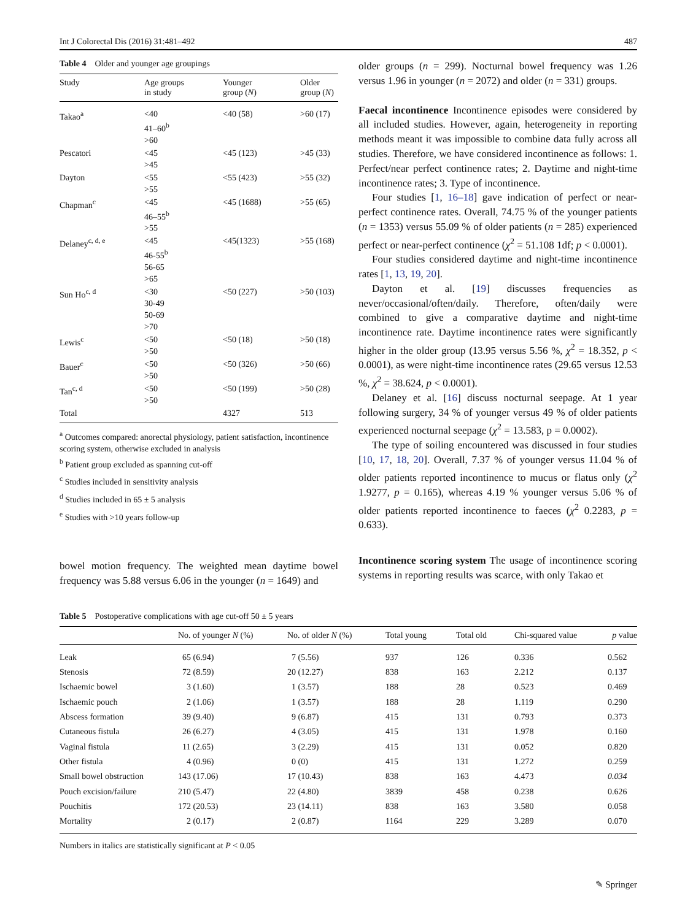Int J Colorectal Dis (2016) 31:481–492 487
Table 4 Older and younger age groupings
| Study | Age groups in study | Younger group ( N ) | Older group ( N ) |
| --- | --- | --- | --- |
| Takao<sup>a</sup> | <40 41–60<sup>b</sup> >60 | <40 (58) | >60 (17) |
| Pescatori | <45 >45 | <45 (123) | >45 (33) |
| Dayton | <55 >55 | <55 (423) | >55 (32) |
| Chapman<sup>c</sup> | <45 46–55<sup>b</sup> >55 | <45 (1688) | >55 (65) |
| Delaney<sup>c, d, e</sup> | <45 46-55<sup>b</sup> 56-65 >65 | <45(1323) | >55 (168) |
| Sun Ho<sup>c, d</sup> | <30 30-49 50-69 >70 | <50 (227) | >50 (103) |
| Lewis<sup>c</sup> | <50 >50 | <50 (18) | >50 (18) |
| Bauer<sup>c</sup> | <50 >50 | <50 (326) | >50 (66) |
| Tan<sup>c, d</sup> | <50 >50 | <50 (199) | >50 (28) |
| Total | | 4327 | 513 |
<sup>a</sup> Outcomes compared: anorectal physiology, patient satisfaction, incontinence scoring system, otherwise excluded in analysis
<sup>b</sup> Patient group excluded as spanning cut-off
<sup>c</sup> Studies included in sensitivity analysis
<sup>d</sup> Studies included in 65 ± 5 analysis
<sup>e</sup> Studies with >10 years follow-up
bowel motion frequency. The weighted mean daytime bowel frequency was 5.88 versus 6.06 in the younger (n = 1649) and
older groups (n = 299). Nocturnal bowel frequency was 1.26 versus 1.96 in younger (n = 2072) and older (n = 331) groups.
Faecal incontinence Incontinence episodes were considered by all included studies. However, again, heterogeneity in reporting methods meant it was impossible to combine data fully across all studies. Therefore, we have considered incontinence as follows: 1. Perfect/near perfect continence rates; 2. Daytime and night-time incontinence rates; 3. Type of incontinence.
Four studies [1, 16–18] gave indication of perfect or near-perfect continence rates. Overall, 74.75 % of the younger patients (n = 1353) versus 55.09 % of older patients (n = 285) experienced perfect or near-perfect continence (χ<sup>2</sup> = 51.108 1df; p < 0.0001).
Four studies considered daytime and night-time incontinence rates [1, 13, 19, 20].
Dayton et al. [19] discusses frequencies as never/occasional/often/daily. Therefore, often/daily were combined to give a comparative daytime and night-time incontinence rate. Daytime incontinence rates were significantly higher in the older group (13.95 versus 5.56 %, χ<sup>2</sup> = 18.352, p < 0.0001), as were night-time incontinence rates (29.65 versus 12.53 %, χ<sup>2</sup> = 38.624, p < 0.0001).
Delaney et al. [16] discuss nocturnal seepage. At 1 year following surgery, 34 % of younger versus 49 % of older patients experienced nocturnal seepage (χ<sup>2</sup> = 13.583, p = 0.0002).
The type of soiling encountered was discussed in four studies [10, 17, 18, 20]. Overall, 7.37 % of younger versus 11.04 % of older patients reported incontinence to mucus or flatus only (χ<sup>2</sup> 1.9277, p = 0.165), whereas 4.19 % younger versus 5.06 % of older patients reported incontinence to faeces (χ<sup>2</sup> 0.2283, p = 0.633).
Incontinence scoring system The usage of incontinence scoring systems in reporting results was scarce, with only Takao et
Table 5 Postoperative complications with age cut-off 50 ± 5 years
| | No. of younger N (%) | No. of older N (%) | Total young | Total old | Chi-squared value | p value |
| --- | --- | --- | --- | --- | --- | --- |
| Leak | 65 (6.94) | 7 (5.56) | 937 | 126 | 0.336 | 0.562 |
| Stenosis | 72 (8.59) | 20 (12.27) | 838 | 163 | 2.212 | 0.137 |
| Ischaemic bowel | 3 (1.60) | 1 (3.57) | 188 | 28 | 0.523 | 0.469 |
| Ischaemic pouch | 2 (1.06) | 1 (3.57) | 188 | 28 | 1.119 | 0.290 |
| Abscess formation | 39 (9.40) | 9 (6.87) | 415 | 131 | 0.793 | 0.373 |
| Cutaneous fistula | 26 (6.27) | 4 (3.05) | 415 | 131 | 1.978 | 0.160 |
| Vaginal fistula | 11 (2.65) | 3 (2.29) | 415 | 131 | 0.052 | 0.820 |
| Other fistula | 4 (0.96) | 0 (0) | 415 | 131 | 1.272 | 0.259 |
| Small bowel obstruction | 143 (17.06) | 17 (10.43) | 838 | 163 | 4.473 | 0.034 |
| Pouch excision/failure | 210 (5.47) | 22 (4.80) | 3839 | 458 | 0.238 | 0.626 |
| Pouchitis | 172 (20.53) | 23 (14.11) | 838 | 163 | 3.580 | 0.058 |
| Mortality | 2 (0.17) | 2 (0.87) | 1164 | 229 | 3.289 | 0.070 |
Numbers in italics are statistically significant at P < 0.05
✎ Springer